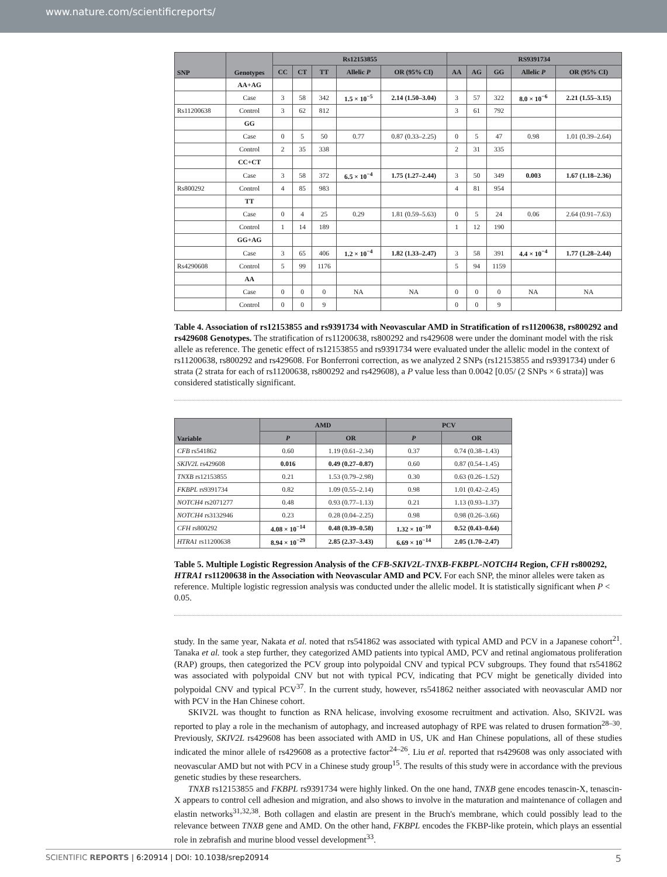www.nature.com/scientificreports/
| SNP | Genotypes | Rs12153855 | | | | | RS9391734 | | | | |
| --- | --- | --- | --- | --- | --- | --- | --- | --- | --- | --- | --- |
| | | CC | CT | TT | Allelic P | OR (95% CI) | AA | AG | GG | Allelic P | OR (95% CI) |
| | AA+AG | | | | | | | | | | |
| | Case | 3 | 58 | 342 | 1.5 × 10<sup>−5</sup> | 2.14 (1.50–3.04) | 3 | 57 | 322 | 8.0 × 10<sup>−6</sup> | 2.21 (1.55–3.15) |
| Rs11200638 | Control | 3 | 62 | 812 | | | 3 | 61 | 792 | | |
| | GG | | | | | | | | | | |
| | Case | 0 | 5 | 50 | 0.77 | 0.87 (0.33–2.25) | 0 | 5 | 47 | 0.98 | 1.01 (0.39–2.64) |
| | Control | 2 | 35 | 338 | | | 2 | 31 | 335 | | |
| | CC+CT | | | | | | | | | | |
| | Case | 3 | 58 | 372 | 6.5 × 10<sup>−4</sup> | 1.75 (1.27–2.44) | 3 | 50 | 349 | 0.003 | 1.67 (1.18–2.36) |
| Rs800292 | Control | 4 | 85 | 983 | | | 4 | 81 | 954 | | |
| | TT | | | | | | | | | | |
| | Case | 0 | 4 | 25 | 0.29 | 1.81 (0.59–5.63) | 0 | 5 | 24 | 0.06 | 2.64 (0.91–7.63) |
| | Control | 1 | 14 | 189 | | | 1 | 12 | 190 | | |
| | GG+AG | | | | | | | | | | |
| | Case | 3 | 65 | 406 | 1.2 × 10<sup>−4</sup> | 1.82 (1.33–2.47) | 3 | 58 | 391 | 4.4 × 10<sup>−4</sup> | 1.77 (1.28–2.44) |
| Rs4290608 | Control | 5 | 99 | 1176 | | | 5 | 94 | 1159 | | |
| | AA | | | | | | | | | | |
| | Case | 0 | 0 | 0 | NA | NA | 0 | 0 | 0 | NA | NA |
| | Control | 0 | 0 | 9 | | | 0 | 0 | 9 | | |
Table 4. Association of rs12153855 and rs9391734 with Neovascular AMD in Stratification of rs11200638, rs800292 and rs429608 Genotypes. The stratification of rs11200638, rs800292 and rs429608 were under the dominant model with the risk allele as reference. The genetic effect of rs12153855 and rs9391734 were evaluated under the allelic model in the context of rs11200638, rs800292 and rs429608. For Bonferroni correction, as we analyzed 2 SNPs (rs12153855 and rs9391734) under 6 strata (2 strata for each of rs11200638, rs800292 and rs429608), a P value less than 0.0042 [0.05/ (2 SNPs × 6 strata)] was considered statistically significant.
| Variable | AMD | | PCV | |
| --- | --- | --- | --- | --- |
| | P | OR | P | OR |
| CFB rs541862 | 0.60 | 1.19 (0.61–2.34) | 0.37 | 0.74 (0.38–1.43) |
| SKIV2L rs429608 | 0.016 | 0.49 (0.27–0.87) | 0.60 | 0.87 (0.54–1.45) |
| TNXB rs12153855 | 0.21 | 1.53 (0.79–2.98) | 0.30 | 0.63 (0.26–1.52) |
| FKBPL rs9391734 | 0.82 | 1.09 (0.55–2.14) | 0.98 | 1.01 (0.42–2.45) |
| NOTCH4 rs2071277 | 0.48 | 0.93 (0.77–1.13) | 0.21 | 1.13 (0.93–1.37) |
| NOTCH4 rs3132946 | 0.23 | 0.28 (0.04–2.25) | 0.98 | 0.98 (0.26–3.66) |
| CFH rs800292 | 4.08 × 10<sup>−14</sup> | 0.48 (0.39–0.58) | 1.32 × 10<sup>−10</sup> | 0.52 (0.43–0.64) |
| HTRA1 rs11200638 | 8.94 × 10<sup>−29</sup> | 2.85 (2.37–3.43) | 6.69 × 10<sup>−14</sup> | 2.05 (1.70–2.47) |
Table 5. Multiple Logistic Regression Analysis of the CFB-SKIV2L-TNXB-FKBPL-NOTCH4 Region, CFH rs800292, HTRA1 rs11200638 in the Association with Neovascular AMD and PCV. For each SNP, the minor alleles were taken as reference. Multiple logistic regression analysis was conducted under the allelic model. It is statistically significant when P < 0.05.
study. In the same year, Nakata et al. noted that rs541862 was associated with typical AMD and PCV in a Japanese cohort<sup>21</sup>. Tanaka et al. took a step further, they categorized AMD patients into typical AMD, PCV and retinal angiomatous proliferation (RAP) groups, then categorized the PCV group into polypoidal CNV and typical PCV subgroups. They found that rs541862 was associated with polypoidal CNV but not with typical PCV, indicating that PCV might be genetically divided into polypoidal CNV and typical PCV<sup>37</sup>. In the current study, however, rs541862 neither associated with neovascular AMD nor with PCV in the Han Chinese cohort.
SKIV2L was thought to function as RNA helicase, involving exosome recruitment and activation. Also, SKIV2L was reported to play a role in the mechanism of autophagy, and increased autophagy of RPE was related to drusen formation<sup>28–30</sup>. Previously, SKIV2L rs429608 has been associated with AMD in US, UK and Han Chinese populations, all of these studies indicated the minor allele of rs429608 as a protective factor<sup>24–26</sup>. Liu et al. reported that rs429608 was only associated with neovascular AMD but not with PCV in a Chinese study group<sup>15</sup>. The results of this study were in accordance with the previous genetic studies by these researchers.
TNXB rs12153855 and FKBPL rs9391734 were highly linked. On the one hand, TNXB gene encodes tenascin-X, tenascin-X appears to control cell adhesion and migration, and also shows to involve in the maturation and maintenance of collagen and elastin networks<sup>31,32,38</sup>. Both collagen and elastin are present in the Bruch's membrane, which could possibly lead to the relevance between TNXB gene and AMD. On the other hand, FKBPL encodes the FKBP-like protein, which plays an essential role in zebrafish and murine blood vessel development<sup>33</sup>.
SCIENTIFIC REPORTS | 6:20914 | DOI: 10.1038/srep20914 5